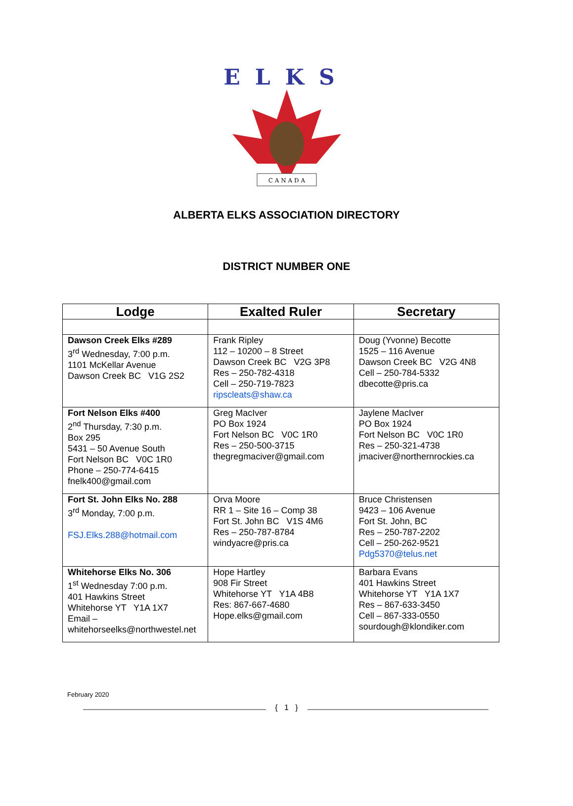ELKS
C A N A D A
ALBERTA ELKS ASSOCIATION DIRECTORY
DISTRICT NUMBER ONE
| Lodge | Exalted Ruler | Secretary |
| --- | --- | --- |
| Dawson Creek Elks #289 3<sup>rd</sup> Wednesday, 7:00 p.m. 1101 McKellar Avenue Dawson Creek BC V1G 2S2 | Frank Ripley 112 – 10200 – 8 Street Dawson Creek BC V2G 3P8 Res – 250-782-4318 Cell – 250-719-7823 ripscleats@shaw.ca | Doug (Yvonne) Becotte 1525 – 116 Avenue Dawson Creek BC V2G 4N8 Cell – 250-784-5332 dbecotte@pris.ca |
| Fort Nelson Elks #400 2<sup>nd</sup> Thursday, 7:30 p.m. Box 295 5431 – 50 Avenue South Fort Nelson BC V0C 1R0 Phone – 250-774-6415 fnelk400@gmail.com | Greg MacIver PO Box 1924 Fort Nelson BC V0C 1R0 Res – 250-500-3715 thegregmaciver@gmail.com | Jaylene MacIver PO Box 1924 Fort Nelson BC V0C 1R0 Res – 250-321-4738 jmaciver@northernrockies.ca |
| Fort St. John Elks No. 288 3<sup>rd</sup> Monday, 7:00 p.m. FSJ.Elks.288@hotmail.com | Orva Moore RR 1 – Site 16 – Comp 38 Fort St. John BC V1S 4M6 Res – 250-787-8784 windyacre@pris.ca | Bruce Christensen 9423 – 106 Avenue Fort St. John, BC Res – 250-787-2202 Cell – 250-262-9521 Pdg5370@telus.net |
| Whitehorse Elks No. 306 1<sup>st</sup> Wednesday 7:00 p.m. 401 Hawkins Street Whitehorse YT Y1A 1X7 Email – whitehorseelks@northwestel.net | Hope Hartley 908 Fir Street Whitehorse YT Y1A 4B8 Res: 867-667-4680 Hope.elks@gmail.com | Barbara Evans 401 Hawkins Street Whitehorse YT Y1A 1X7 Res – 867-633-3450 Cell – 867-333-0550 sourdough@klondiker.com |
February 2020
{ 1 }